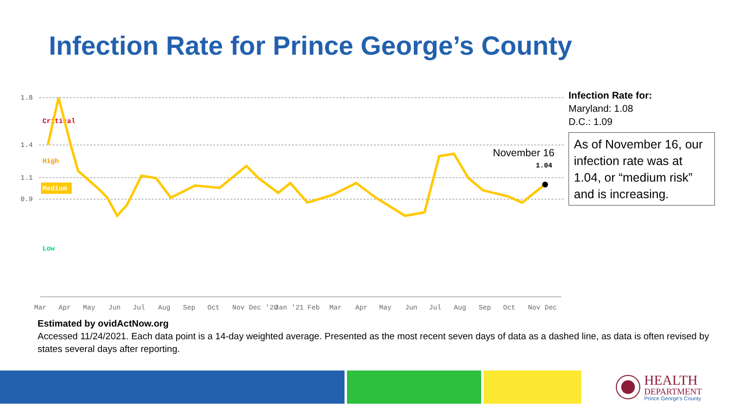Infection Rate for Prince George’s County
1.8
1.4
1.1
0.9
Critical
High
Medium
Low
1.04
November 16
Mar
Apr
May
Jun
Jul
Aug
Sep
Oct
Nov
Dec
'20
Jan
'21
Feb
Mar
Apr
May
Jun
Jul
Aug
Sep
Oct
Nov
Dec
Infection Rate for:
Maryland: 1.08
D.C.: 1.09
As of November 16, our infection rate was at 1.04, or “medium risk” and is increasing.
Estimated by ovidActNow.org
Accessed 11/24/2021. Each data point is a 14-day weighted average. Presented as the most recent seven days of data as a dashed line, as data is often revised by states several days after reporting.
HEALTH
DEPARTMENT
Prince George's County